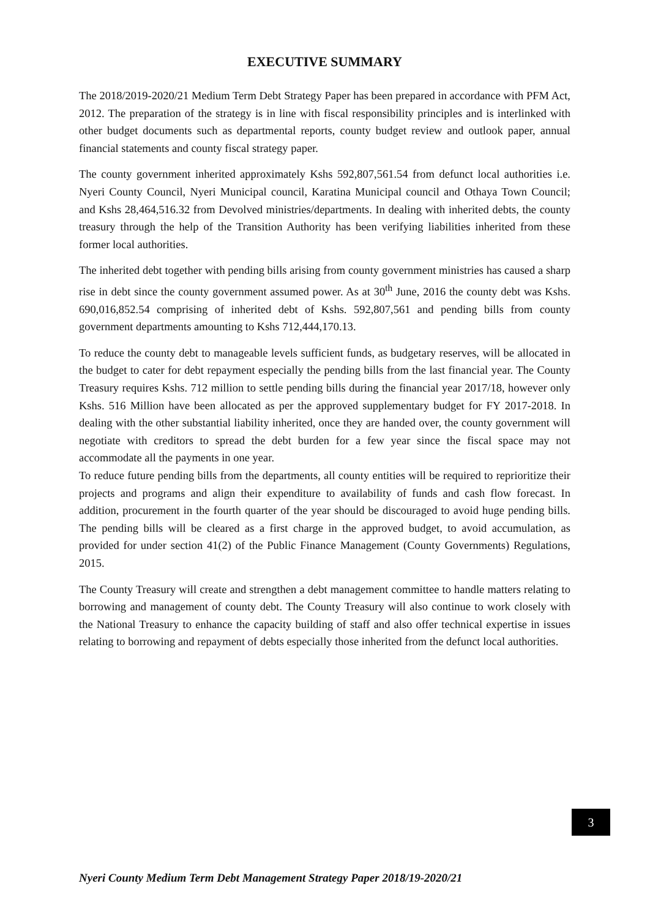EXECUTIVE SUMMARY
The 2018/2019-2020/21 Medium Term Debt Strategy Paper has been prepared in accordance with PFM Act, 2012. The preparation of the strategy is in line with fiscal responsibility principles and is interlinked with other budget documents such as departmental reports, county budget review and outlook paper, annual financial statements and county fiscal strategy paper.
The county government inherited approximately Kshs 592,807,561.54 from defunct local authorities i.e. Nyeri County Council, Nyeri Municipal council, Karatina Municipal council and Othaya Town Council; and Kshs 28,464,516.32 from Devolved ministries/departments. In dealing with inherited debts, the county treasury through the help of the Transition Authority has been verifying liabilities inherited from these former local authorities.
The inherited debt together with pending bills arising from county government ministries has caused a sharp rise in debt since the county government assumed power. As at 30<sup>th</sup> June, 2016 the county debt was Kshs. 690,016,852.54 comprising of inherited debt of Kshs. 592,807,561 and pending bills from county government departments amounting to Kshs 712,444,170.13.
To reduce the county debt to manageable levels sufficient funds, as budgetary reserves, will be allocated in the budget to cater for debt repayment especially the pending bills from the last financial year. The County Treasury requires Kshs. 712 million to settle pending bills during the financial year 2017/18, however only Kshs. 516 Million have been allocated as per the approved supplementary budget for FY 2017-2018. In dealing with the other substantial liability inherited, once they are handed over, the county government will negotiate with creditors to spread the debt burden for a few year since the fiscal space may not accommodate all the payments in one year.
To reduce future pending bills from the departments, all county entities will be required to reprioritize their projects and programs and align their expenditure to availability of funds and cash flow forecast. In addition, procurement in the fourth quarter of the year should be discouraged to avoid huge pending bills. The pending bills will be cleared as a first charge in the approved budget, to avoid accumulation, as provided for under section 41(2) of the Public Finance Management (County Governments) Regulations, 2015.
The County Treasury will create and strengthen a debt management committee to handle matters relating to borrowing and management of county debt. The County Treasury will also continue to work closely with the National Treasury to enhance the capacity building of staff and also offer technical expertise in issues relating to borrowing and repayment of debts especially those inherited from the defunct local authorities.
3
Nyeri County Medium Term Debt Management Strategy Paper 2018/19-2020/21